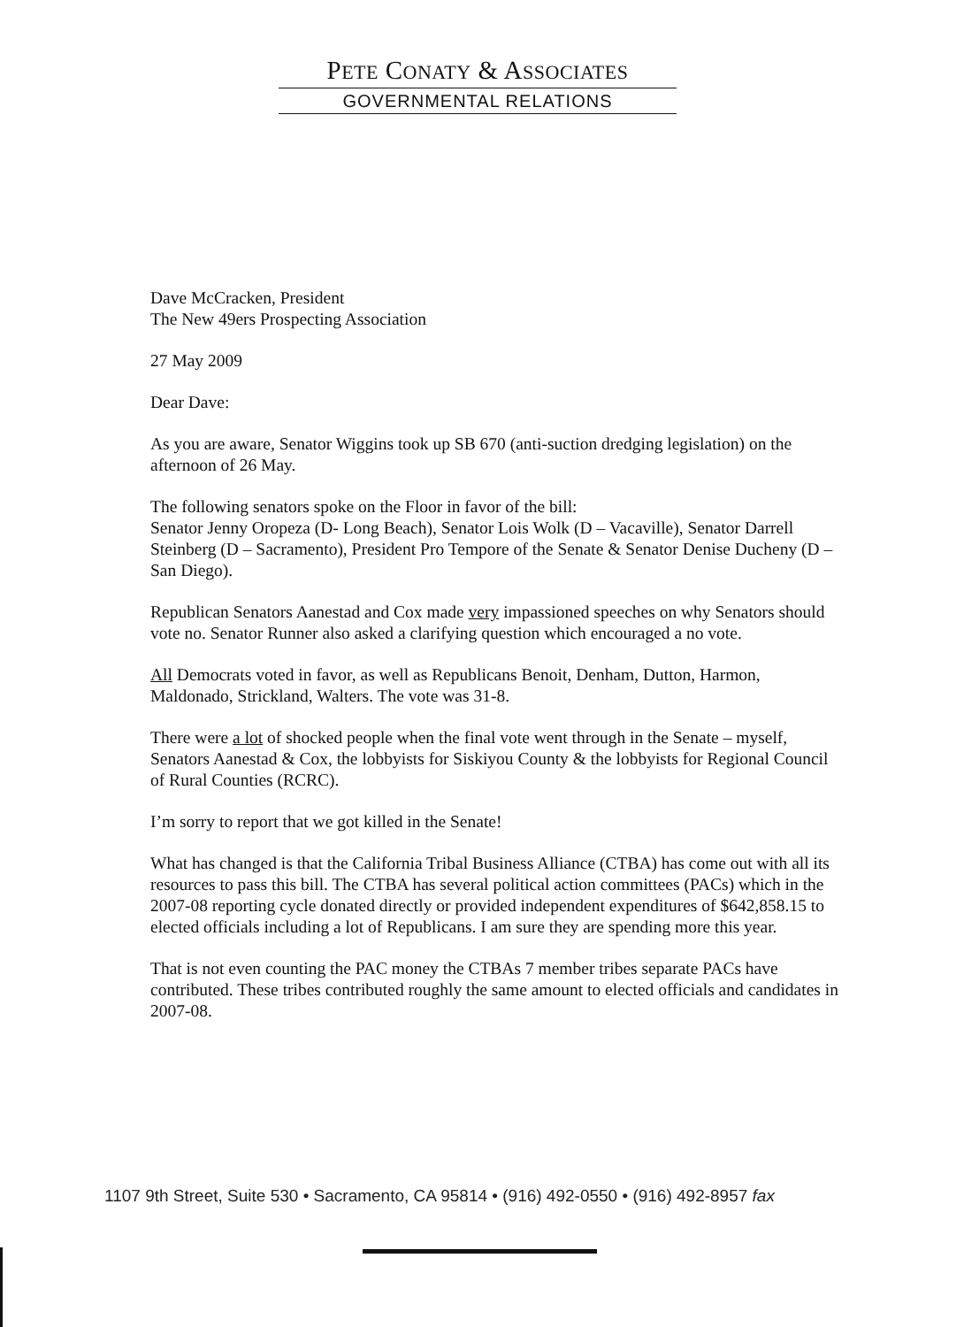PETE CONATY & ASSOCIATES
GOVERNMENTAL RELATIONS
Dave McCracken, President
The New 49ers Prospecting Association
27 May 2009
Dear Dave:
As you are aware, Senator Wiggins took up SB 670 (anti-suction dredging legislation) on the afternoon of 26 May.
The following senators spoke on the Floor in favor of the bill:
Senator Jenny Oropeza (D- Long Beach), Senator Lois Wolk (D – Vacaville), Senator Darrell Steinberg (D – Sacramento), President Pro Tempore of the Senate & Senator Denise Ducheny (D – San Diego).
Republican Senators Aanestad and Cox made very impassioned speeches on why Senators should vote no. Senator Runner also asked a clarifying question which encouraged a no vote.
All Democrats voted in favor, as well as Republicans Benoit, Denham, Dutton, Harmon, Maldonado, Strickland, Walters. The vote was 31-8.
There were a lot of shocked people when the final vote went through in the Senate – myself, Senators Aanestad & Cox, the lobbyists for Siskiyou County & the lobbyists for Regional Council of Rural Counties (RCRC).
I’m sorry to report that we got killed in the Senate!
What has changed is that the California Tribal Business Alliance (CTBA) has come out with all its resources to pass this bill. The CTBA has several political action committees (PACs) which in the 2007-08 reporting cycle donated directly or provided independent expenditures of $642,858.15 to elected officials including a lot of Republicans. I am sure they are spending more this year.
That is not even counting the PAC money the CTBAs 7 member tribes separate PACs have contributed. These tribes contributed roughly the same amount to elected officials and candidates in 2007-08.
1107 9th Street, Suite 530 • Sacramento, CA 95814 • (916) 492-0550 • (916) 492-8957 fax